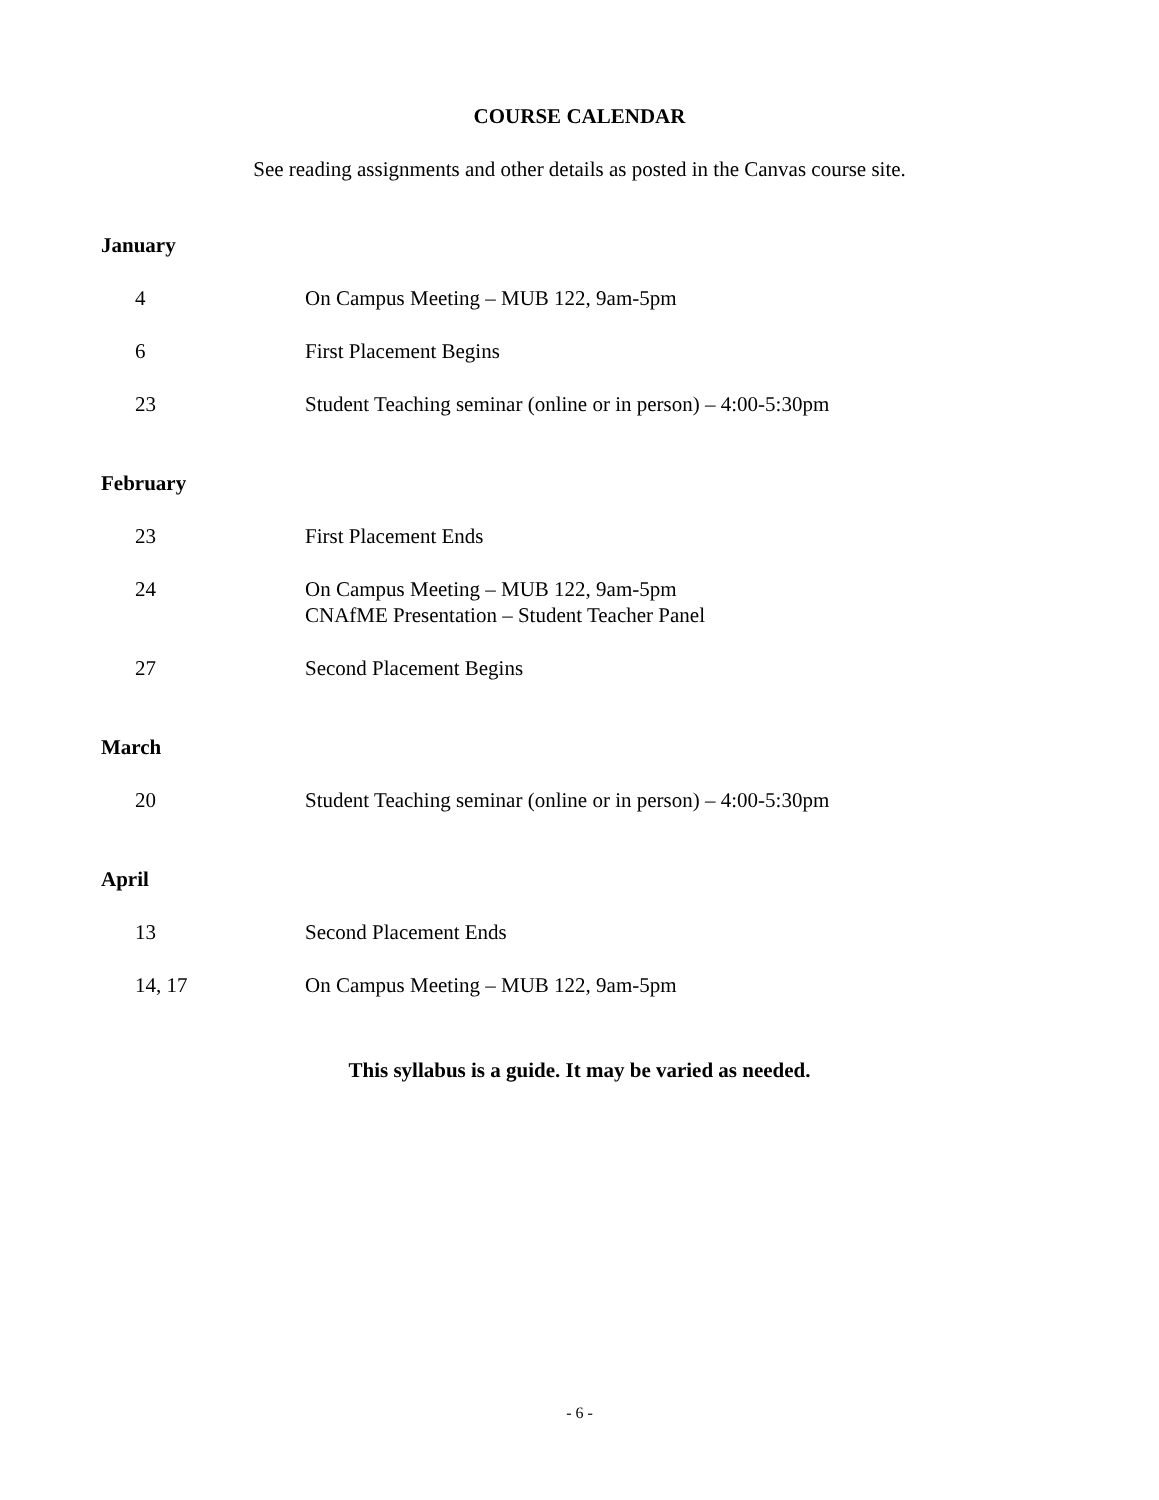COURSE CALENDAR
See reading assignments and other details as posted in the Canvas course site.
January
4 On Campus Meeting – MUB 122, 9am-5pm
6 First Placement Begins
23 Student Teaching seminar (online or in person) – 4:00-5:30pm
February
23 First Placement Ends
24 On Campus Meeting – MUB 122, 9am-5pm
CNAfME Presentation – Student Teacher Panel
27 Second Placement Begins
March
20 Student Teaching seminar (online or in person) – 4:00-5:30pm
April
13 Second Placement Ends
14, 17 On Campus Meeting – MUB 122, 9am-5pm
This syllabus is a guide. It may be varied as needed.
- 6 -